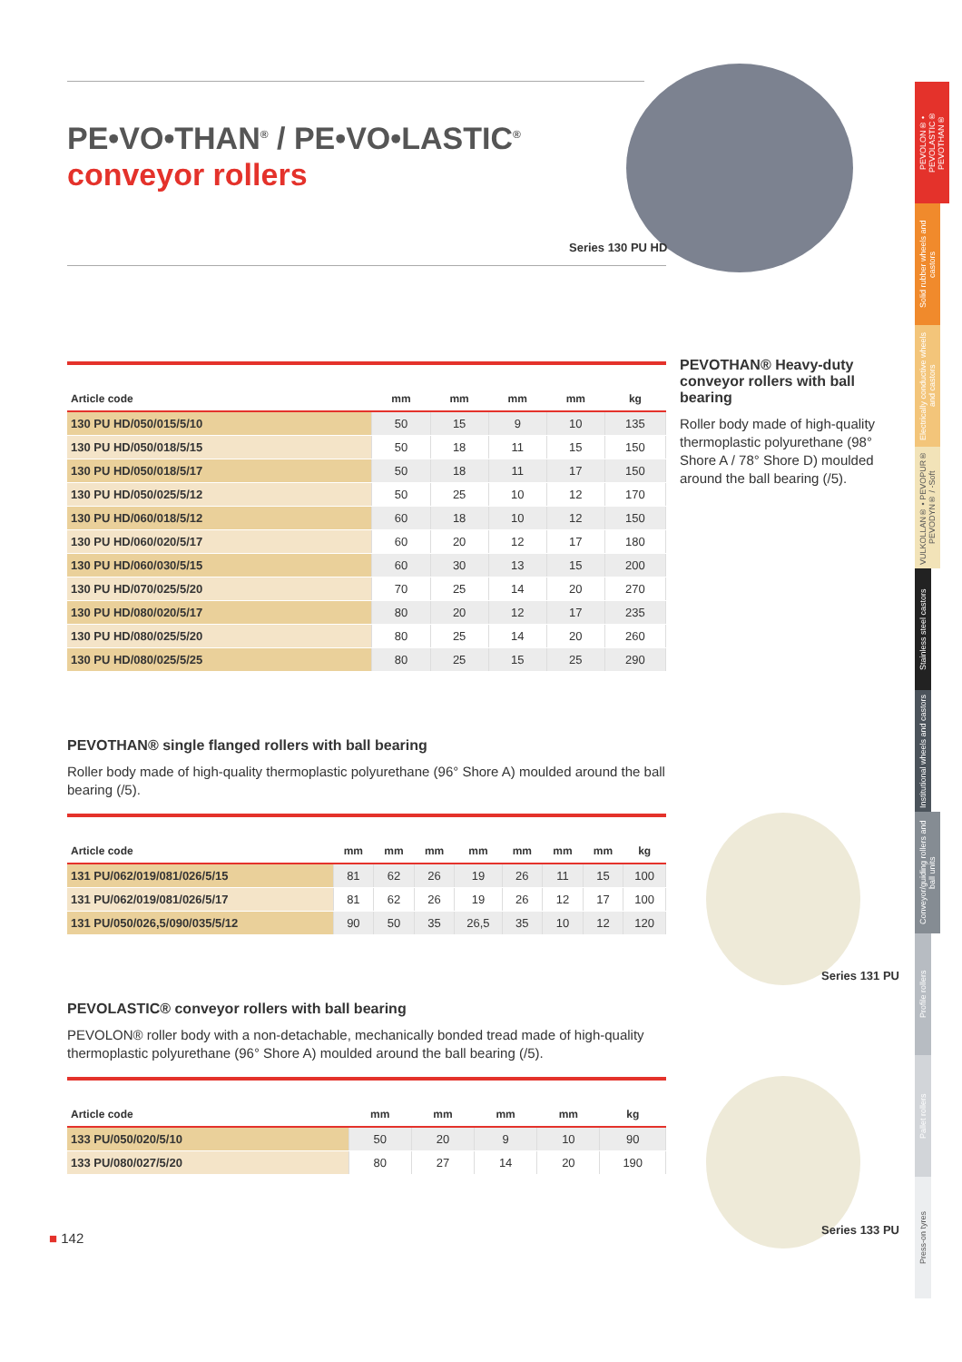Series 130 PU HD
Series 131 PU
Series 133 PU
PEVOLON® • PEVOLASTIC® PEVOTHAN®
Solid rubber wheels and castors
Electrically conductive wheels and castors
VULKOLLAN® • PEVOPUR® PEVODYN® / -Soft
Stainless steel castors
Institutional wheels and castors
Conveyor/guiding rollers and ball units
Profile rollers
Pallet rollers
Press-on tyres
PE•VO•THAN<sup>®</sup> / PE•VO•LASTIC<sup>®</sup>
conveyor rollers
| Article code | mm | mm | mm | mm | kg |
| --- | --- | --- | --- | --- | --- |
| 130 PU HD/050/015/5/10 | 50 | 15 | 9 | 10 | 135 |
| 130 PU HD/050/018/5/15 | 50 | 18 | 11 | 15 | 150 |
| 130 PU HD/050/018/5/17 | 50 | 18 | 11 | 17 | 150 |
| 130 PU HD/050/025/5/12 | 50 | 25 | 10 | 12 | 170 |
| 130 PU HD/060/018/5/12 | 60 | 18 | 10 | 12 | 150 |
| 130 PU HD/060/020/5/17 | 60 | 20 | 12 | 17 | 180 |
| 130 PU HD/060/030/5/15 | 60 | 30 | 13 | 15 | 200 |
| 130 PU HD/070/025/5/20 | 70 | 25 | 14 | 20 | 270 |
| 130 PU HD/080/020/5/17 | 80 | 20 | 12 | 17 | 235 |
| 130 PU HD/080/025/5/20 | 80 | 25 | 14 | 20 | 260 |
| 130 PU HD/080/025/5/25 | 80 | 25 | 15 | 25 | 290 |
PEVOTHAN® single flanged rollers with ball bearing
Roller body made of high-quality thermoplastic polyurethane (96° Shore A) moulded around the ball bearing (/5).
| Article code | mm | mm | mm | mm | mm | mm | mm | kg |
| --- | --- | --- | --- | --- | --- | --- | --- | --- |
| 131 PU/062/019/081/026/5/15 | 81 | 62 | 26 | 19 | 26 | 11 | 15 | 100 |
| 131 PU/062/019/081/026/5/17 | 81 | 62 | 26 | 19 | 26 | 12 | 17 | 100 |
| 131 PU/050/026,5/090/035/5/12 | 90 | 50 | 35 | 26,5 | 35 | 10 | 12 | 120 |
PEVOLASTIC® conveyor rollers with ball bearing
PEVOLON® roller body with a non-detachable, mechanically bonded tread made of high-quality thermoplastic polyurethane (96° Shore A) moulded around the ball bearing (/5).
| Article code | mm | mm | mm | mm | kg |
| --- | --- | --- | --- | --- | --- |
| 133 PU/050/020/5/10 | 50 | 20 | 9 | 10 | 90 |
| 133 PU/080/027/5/20 | 80 | 27 | 14 | 20 | 190 |
■ 142
PEVOTHAN® Heavy-duty conveyor rollers with ball bearing
Roller body made of high-quality thermoplastic polyurethane (98° Shore A / 78° Shore D) moulded around the ball bearing (/5).